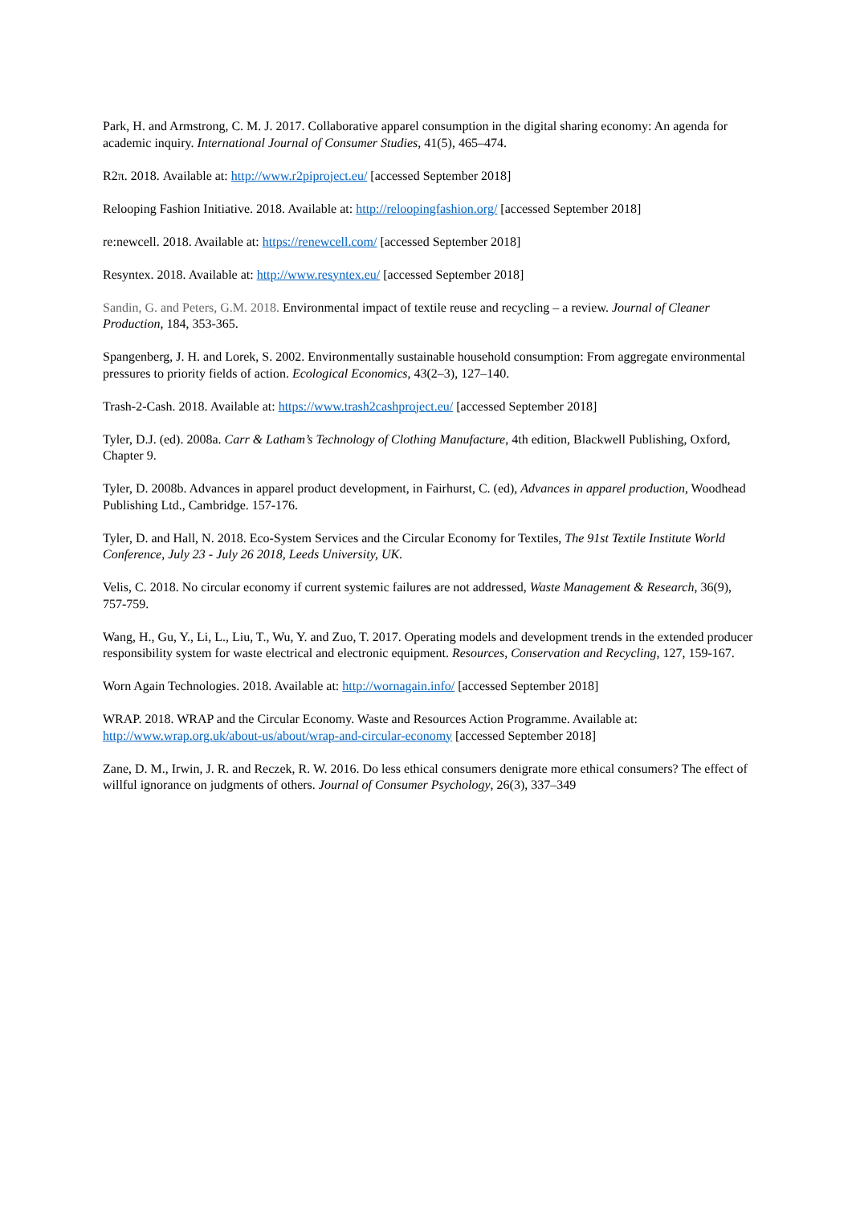Park, H. and Armstrong, C. M. J. 2017. Collaborative apparel consumption in the digital sharing economy: An agenda for academic inquiry. International Journal of Consumer Studies, 41(5), 465–474.
R2π. 2018. Available at: http://www.r2piproject.eu/ [accessed September 2018]
Relooping Fashion Initiative. 2018. Available at: http://reloopingfashion.org/ [accessed September 2018]
re:newcell. 2018. Available at: https://renewcell.com/ [accessed September 2018]
Resyntex. 2018. Available at: http://www.resyntex.eu/ [accessed September 2018]
Sandin, G. and Peters, G.M. 2018. Environmental impact of textile reuse and recycling – a review. Journal of Cleaner Production, 184, 353-365.
Spangenberg, J. H. and Lorek, S. 2002. Environmentally sustainable household consumption: From aggregate environmental pressures to priority fields of action. Ecological Economics, 43(2–3), 127–140.
Trash-2-Cash. 2018. Available at: https://www.trash2cashproject.eu/ [accessed September 2018]
Tyler, D.J. (ed). 2008a. Carr & Latham’s Technology of Clothing Manufacture, 4th edition, Blackwell Publishing, Oxford, Chapter 9.
Tyler, D. 2008b. Advances in apparel product development, in Fairhurst, C. (ed), Advances in apparel production, Woodhead Publishing Ltd., Cambridge. 157-176.
Tyler, D. and Hall, N. 2018. Eco-System Services and the Circular Economy for Textiles, The 91st Textile Institute World Conference, July 23 - July 26 2018, Leeds University, UK.
Velis, C. 2018. No circular economy if current systemic failures are not addressed, Waste Management & Research, 36(9), 757-759.
Wang, H., Gu, Y., Li, L., Liu, T., Wu, Y. and Zuo, T. 2017. Operating models and development trends in the extended producer responsibility system for waste electrical and electronic equipment. Resources, Conservation and Recycling, 127, 159-167.
Worn Again Technologies. 2018. Available at: http://wornagain.info/ [accessed September 2018]
WRAP. 2018. WRAP and the Circular Economy. Waste and Resources Action Programme. Available at: http://www.wrap.org.uk/about-us/about/wrap-and-circular-economy [accessed September 2018]
Zane, D. M., Irwin, J. R. and Reczek, R. W. 2016. Do less ethical consumers denigrate more ethical consumers? The effect of willful ignorance on judgments of others. Journal of Consumer Psychology, 26(3), 337–349